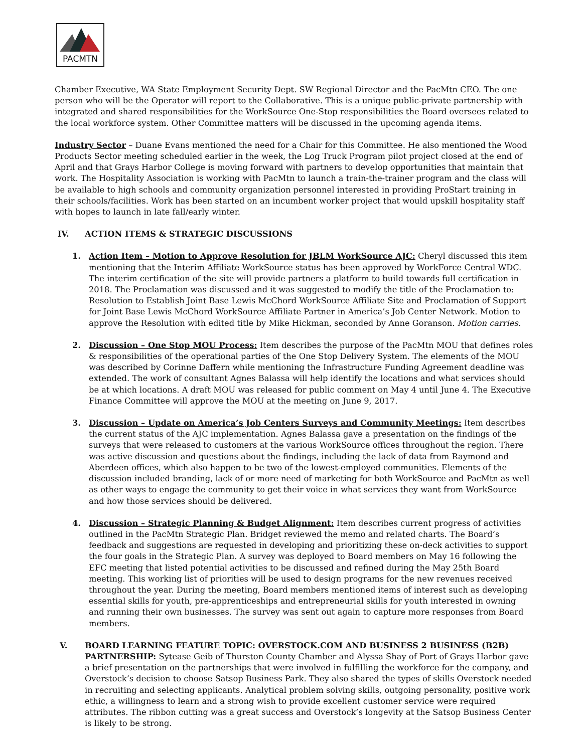PACMTN
Chamber Executive, WA State Employment Security Dept. SW Regional Director and the PacMtn CEO. The one person who will be the Operator will report to the Collaborative. This is a unique public-private partnership with integrated and shared responsibilities for the WorkSource One-Stop responsibilities the Board oversees related to the local workforce system. Other Committee matters will be discussed in the upcoming agenda items.
Industry Sector – Duane Evans mentioned the need for a Chair for this Committee. He also mentioned the Wood Products Sector meeting scheduled earlier in the week, the Log Truck Program pilot project closed at the end of April and that Grays Harbor College is moving forward with partners to develop opportunities that maintain that work. The Hospitality Association is working with PacMtn to launch a train-the-trainer program and the class will be available to high schools and community organization personnel interested in providing ProStart training in their schools/facilities. Work has been started on an incumbent worker project that would upskill hospitality staff with hopes to launch in late fall/early winter.
IV. ACTION ITEMS & STRATEGIC DISCUSSIONS
1. Action Item – Motion to Approve Resolution for JBLM WorkSource AJC: Cheryl discussed this item mentioning that the Interim Affiliate WorkSource status has been approved by WorkForce Central WDC. The interim certification of the site will provide partners a platform to build towards full certification in 2018. The Proclamation was discussed and it was suggested to modify the title of the Proclamation to: Resolution to Establish Joint Base Lewis McChord WorkSource Affiliate Site and Proclamation of Support for Joint Base Lewis McChord WorkSource Affiliate Partner in America’s Job Center Network. Motion to approve the Resolution with edited title by Mike Hickman, seconded by Anne Goranson. Motion carries.
2. Discussion – One Stop MOU Process: Item describes the purpose of the PacMtn MOU that defines roles & responsibilities of the operational parties of the One Stop Delivery System. The elements of the MOU was described by Corinne Daffern while mentioning the Infrastructure Funding Agreement deadline was extended. The work of consultant Agnes Balassa will help identify the locations and what services should be at which locations. A draft MOU was released for public comment on May 4 until June 4. The Executive Finance Committee will approve the MOU at the meeting on June 9, 2017.
3. Discussion – Update on America’s Job Centers Surveys and Community Meetings: Item describes the current status of the AJC implementation. Agnes Balassa gave a presentation on the findings of the surveys that were released to customers at the various WorkSource offices throughout the region. There was active discussion and questions about the findings, including the lack of data from Raymond and Aberdeen offices, which also happen to be two of the lowest-employed communities. Elements of the discussion included branding, lack of or more need of marketing for both WorkSource and PacMtn as well as other ways to engage the community to get their voice in what services they want from WorkSource and how those services should be delivered.
4. Discussion – Strategic Planning & Budget Alignment: Item describes current progress of activities outlined in the PacMtn Strategic Plan. Bridget reviewed the memo and related charts. The Board’s feedback and suggestions are requested in developing and prioritizing these on-deck activities to support the four goals in the Strategic Plan. A survey was deployed to Board members on May 16 following the EFC meeting that listed potential activities to be discussed and refined during the May 25th Board meeting. This working list of priorities will be used to design programs for the new revenues received throughout the year. During the meeting, Board members mentioned items of interest such as developing essential skills for youth, pre-apprenticeships and entrepreneurial skills for youth interested in owning and running their own businesses. The survey was sent out again to capture more responses from Board members.
V. BOARD LEARNING FEATURE TOPIC: OVERSTOCK.COM AND BUSINESS 2 BUSINESS (B2B) PARTNERSHIP: Sytease Geib of Thurston County Chamber and Alyssa Shay of Port of Grays Harbor gave a brief presentation on the partnerships that were involved in fulfilling the workforce for the company, and Overstock’s decision to choose Satsop Business Park. They also shared the types of skills Overstock needed in recruiting and selecting applicants. Analytical problem solving skills, outgoing personality, positive work ethic, a willingness to learn and a strong wish to provide excellent customer service were required attributes. The ribbon cutting was a great success and Overstock’s longevity at the Satsop Business Center is likely to be strong.